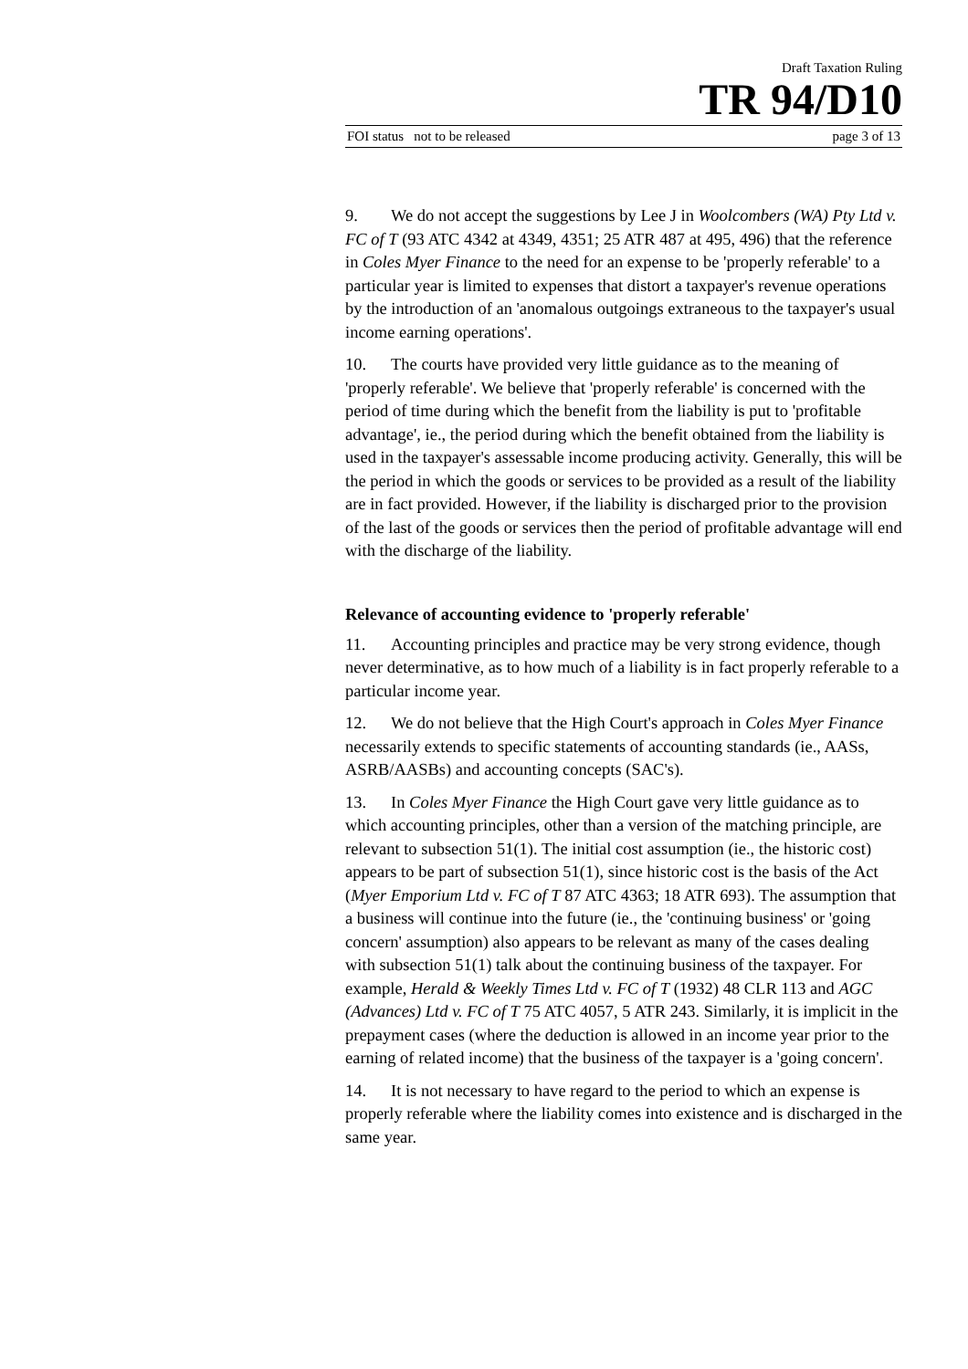Draft Taxation Ruling
TR 94/D10
FOI status not to be released page 3 of 13
9. We do not accept the suggestions by Lee J in Woolcombers (WA) Pty Ltd v. FC of T (93 ATC 4342 at 4349, 4351; 25 ATR 487 at 495, 496) that the reference in Coles Myer Finance to the need for an expense to be 'properly referable' to a particular year is limited to expenses that distort a taxpayer's revenue operations by the introduction of an 'anomalous outgoings extraneous to the taxpayer's usual income earning operations'.
10. The courts have provided very little guidance as to the meaning of 'properly referable'. We believe that 'properly referable' is concerned with the period of time during which the benefit from the liability is put to 'profitable advantage', ie., the period during which the benefit obtained from the liability is used in the taxpayer's assessable income producing activity. Generally, this will be the period in which the goods or services to be provided as a result of the liability are in fact provided. However, if the liability is discharged prior to the provision of the last of the goods or services then the period of profitable advantage will end with the discharge of the liability.
Relevance of accounting evidence to 'properly referable'
11. Accounting principles and practice may be very strong evidence, though never determinative, as to how much of a liability is in fact properly referable to a particular income year.
12. We do not believe that the High Court's approach in Coles Myer Finance necessarily extends to specific statements of accounting standards (ie., AASs, ASRB/AASBs) and accounting concepts (SAC's).
13. In Coles Myer Finance the High Court gave very little guidance as to which accounting principles, other than a version of the matching principle, are relevant to subsection 51(1). The initial cost assumption (ie., the historic cost) appears to be part of subsection 51(1), since historic cost is the basis of the Act (Myer Emporium Ltd v. FC of T 87 ATC 4363; 18 ATR 693). The assumption that a business will continue into the future (ie., the 'continuing business' or 'going concern' assumption) also appears to be relevant as many of the cases dealing with subsection 51(1) talk about the continuing business of the taxpayer. For example, Herald & Weekly Times Ltd v. FC of T (1932) 48 CLR 113 and AGC (Advances) Ltd v. FC of T 75 ATC 4057, 5 ATR 243. Similarly, it is implicit in the prepayment cases (where the deduction is allowed in an income year prior to the earning of related income) that the business of the taxpayer is a 'going concern'.
14. It is not necessary to have regard to the period to which an expense is properly referable where the liability comes into existence and is discharged in the same year.